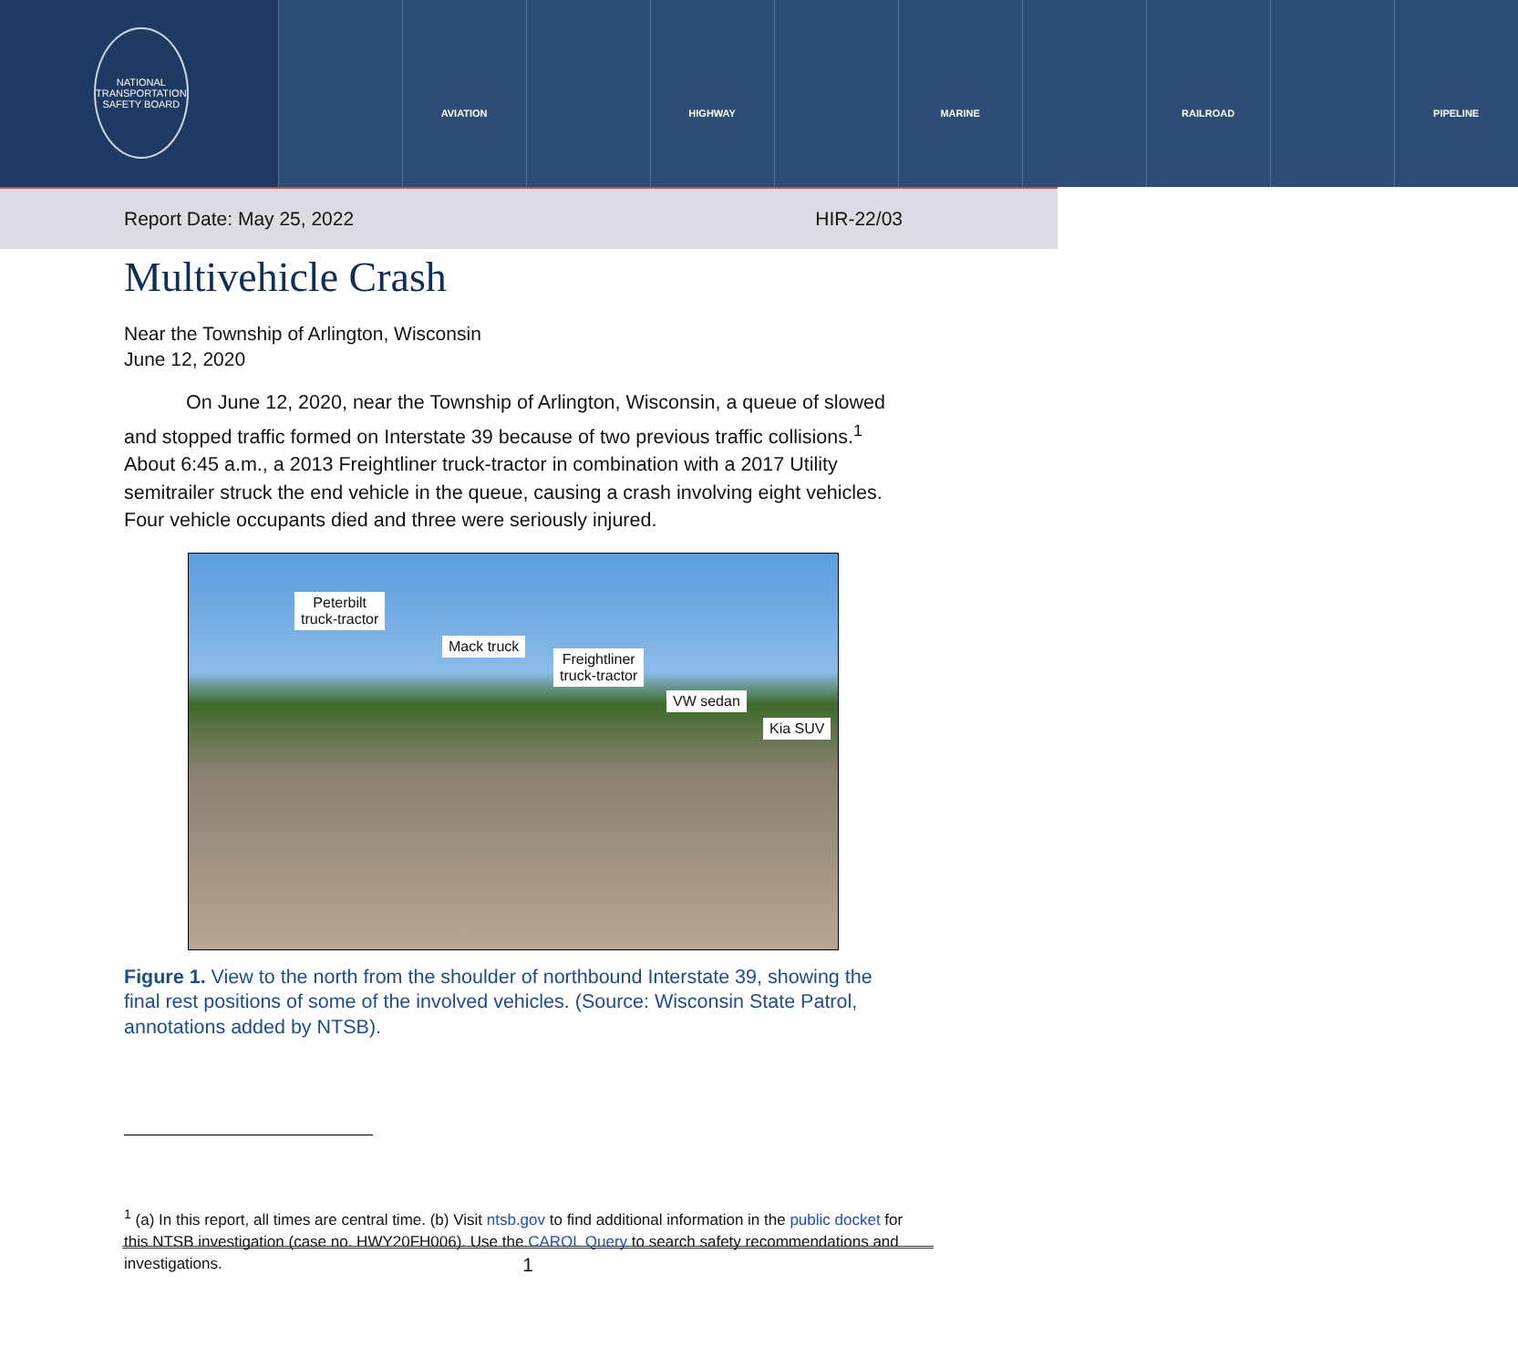NATIONAL TRANSPORTATION SAFETY BOARD
AVIATION HIGHWAY MARINE RAILROAD PIPELINE
Report Date: May 25, 2022 HIR-22/03
Multivehicle Crash
Near the Township of Arlington, Wisconsin
June 12, 2020
On June 12, 2020, near the Township of Arlington, Wisconsin, a queue of slowed and stopped traffic formed on Interstate 39 because of two previous traffic collisions.<sup>1</sup> About 6:45 a.m., a 2013 Freightliner truck-tractor in combination with a 2017 Utility semitrailer struck the end vehicle in the queue, causing a crash involving eight vehicles. Four vehicle occupants died and three were seriously injured.
Peterbilt
truck-tractor
Mack truck
Freightliner
truck-tractor
VW sedan
Kia SUV
Figure 1. View to the north from the shoulder of northbound Interstate 39, showing the final rest positions of some of the involved vehicles. (Source: Wisconsin State Patrol, annotations added by NTSB).
<sup>1</sup> (a) In this report, all times are central time. (b) Visit ntsb.gov to find additional information in the public docket for this NTSB investigation (case no. HWY20FH006). Use the CAROL Query to search safety recommendations and investigations.
1